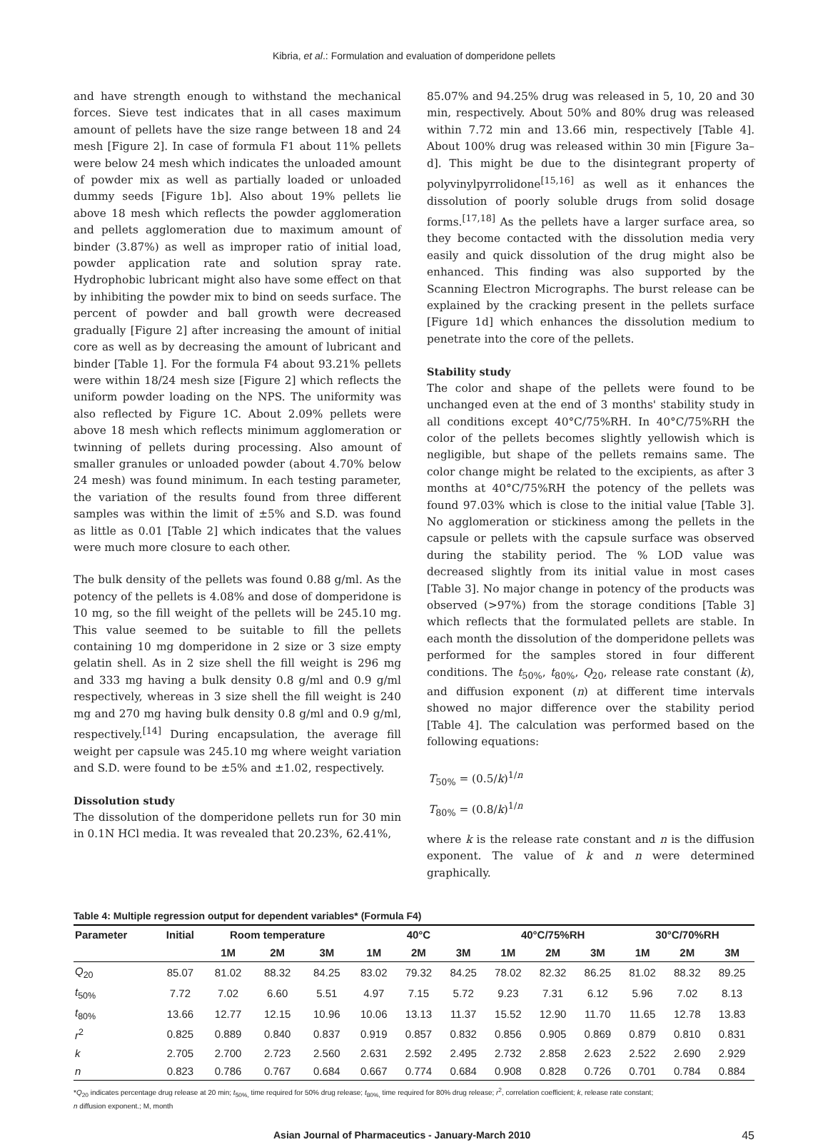Kibria, et al.: Formulation and evaluation of domperidone pellets
and have strength enough to withstand the mechanical forces. Sieve test indicates that in all cases maximum amount of pellets have the size range between 18 and 24 mesh [Figure 2]. In case of formula F1 about 11% pellets were below 24 mesh which indicates the unloaded amount of powder mix as well as partially loaded or unloaded dummy seeds [Figure 1b]. Also about 19% pellets lie above 18 mesh which reflects the powder agglomeration and pellets agglomeration due to maximum amount of binder (3.87%) as well as improper ratio of initial load, powder application rate and solution spray rate. Hydrophobic lubricant might also have some effect on that by inhibiting the powder mix to bind on seeds surface. The percent of powder and ball growth were decreased gradually [Figure 2] after increasing the amount of initial core as well as by decreasing the amount of lubricant and binder [Table 1]. For the formula F4 about 93.21% pellets were within 18/24 mesh size [Figure 2] which reflects the uniform powder loading on the NPS. The uniformity was also reflected by Figure 1C. About 2.09% pellets were above 18 mesh which reflects minimum agglomeration or twinning of pellets during processing. Also amount of smaller granules or unloaded powder (about 4.70% below 24 mesh) was found minimum. In each testing parameter, the variation of the results found from three different samples was within the limit of ±5% and S.D. was found as little as 0.01 [Table 2] which indicates that the values were much more closure to each other.
The bulk density of the pellets was found 0.88 g/ml. As the potency of the pellets is 4.08% and dose of domperidone is 10 mg, so the fill weight of the pellets will be 245.10 mg. This value seemed to be suitable to fill the pellets containing 10 mg domperidone in 2 size or 3 size empty gelatin shell. As in 2 size shell the fill weight is 296 mg and 333 mg having a bulk density 0.8 g/ml and 0.9 g/ml respectively, whereas in 3 size shell the fill weight is 240 mg and 270 mg having bulk density 0.8 g/ml and 0.9 g/ml, respectively.<sup>[14]</sup> During encapsulation, the average fill weight per capsule was 245.10 mg where weight variation and S.D. were found to be ±5% and ±1.02, respectively.
Dissolution study
The dissolution of the domperidone pellets run for 30 min in 0.1N HCl media. It was revealed that 20.23%, 62.41%,
85.07% and 94.25% drug was released in 5, 10, 20 and 30 min, respectively. About 50% and 80% drug was released within 7.72 min and 13.66 min, respectively [Table 4]. About 100% drug was released within 30 min [Figure 3a–d]. This might be due to the disintegrant property of polyvinylpyrrolidone<sup>[15,16]</sup> as well as it enhances the dissolution of poorly soluble drugs from solid dosage forms.<sup>[17,18]</sup> As the pellets have a larger surface area, so they become contacted with the dissolution media very easily and quick dissolution of the drug might also be enhanced. This finding was also supported by the Scanning Electron Micrographs. The burst release can be explained by the cracking present in the pellets surface [Figure 1d] which enhances the dissolution medium to penetrate into the core of the pellets.
Stability study
The color and shape of the pellets were found to be unchanged even at the end of 3 months' stability study in all conditions except 40°C/75%RH. In 40°C/75%RH the color of the pellets becomes slightly yellowish which is negligible, but shape of the pellets remains same. The color change might be related to the excipients, as after 3 months at 40°C/75%RH the potency of the pellets was found 97.03% which is close to the initial value [Table 3]. No agglomeration or stickiness among the pellets in the capsule or pellets with the capsule surface was observed during the stability period. The % LOD value was decreased slightly from its initial value in most cases [Table 3]. No major change in potency of the products was observed (>97%) from the storage conditions [Table 3] which reflects that the formulated pellets are stable. In each month the dissolution of the domperidone pellets was performed for the samples stored in four different conditions. The t<sub>50%</sub>, t<sub>80%</sub>, Q<sub>20</sub>, release rate constant (k), and diffusion exponent (n) at different time intervals showed no major difference over the stability period [Table 4]. The calculation was performed based on the following equations:
T<sub>50%</sub> = (0.5/k)<sup>1/n</sup>
T<sub>80%</sub> = (0.8/k)<sup>1/n</sup>
where k is the release rate constant and n is the diffusion exponent. The value of k and n were determined graphically.
Table 4: Multiple regression output for dependent variables* (Formula F4)
| Parameter | Initial | Room temperature | | | 40°C | | | 40°C/75%RH | | | 30°C/70%RH | | |
| --- | --- | --- | --- | --- | --- | --- | --- | --- | --- | --- | --- | --- | --- |
| | | 1M | 2M | 3M | 1M | 2M | 3M | 1M | 2M | 3M | 1M | 2M | 3M |
| Q<sub>20</sub> | 85.07 | 81.02 | 88.32 | 84.25 | 83.02 | 79.32 | 84.25 | 78.02 | 82.32 | 86.25 | 81.02 | 88.32 | 89.25 |
| t<sub>50%</sub> | 7.72 | 7.02 | 6.60 | 5.51 | 4.97 | 7.15 | 5.72 | 9.23 | 7.31 | 6.12 | 5.96 | 7.02 | 8.13 |
| t<sub>80%</sub> | 13.66 | 12.77 | 12.15 | 10.96 | 10.06 | 13.13 | 11.37 | 15.52 | 12.90 | 11.70 | 11.65 | 12.78 | 13.83 |
| r<sup>2</sup> | 0.825 | 0.889 | 0.840 | 0.837 | 0.919 | 0.857 | 0.832 | 0.856 | 0.905 | 0.869 | 0.879 | 0.810 | 0.831 |
| k | 2.705 | 2.700 | 2.723 | 2.560 | 2.631 | 2.592 | 2.495 | 2.732 | 2.858 | 2.623 | 2.522 | 2.690 | 2.929 |
| n | 0.823 | 0.786 | 0.767 | 0.684 | 0.667 | 0.774 | 0.684 | 0.908 | 0.828 | 0.726 | 0.701 | 0.784 | 0.884 |
*Q<sub>20</sub> indicates percentage drug release at 20 min; t<sub>50%,</sub> time required for 50% drug release; t<sub>80%,</sub> time required for 80% drug release; r<sup>2</sup>, correlation coefficient; k, release rate constant;
n diffusion exponent.; M, month
Asian Journal of Pharmaceutics - January-March 2010 45